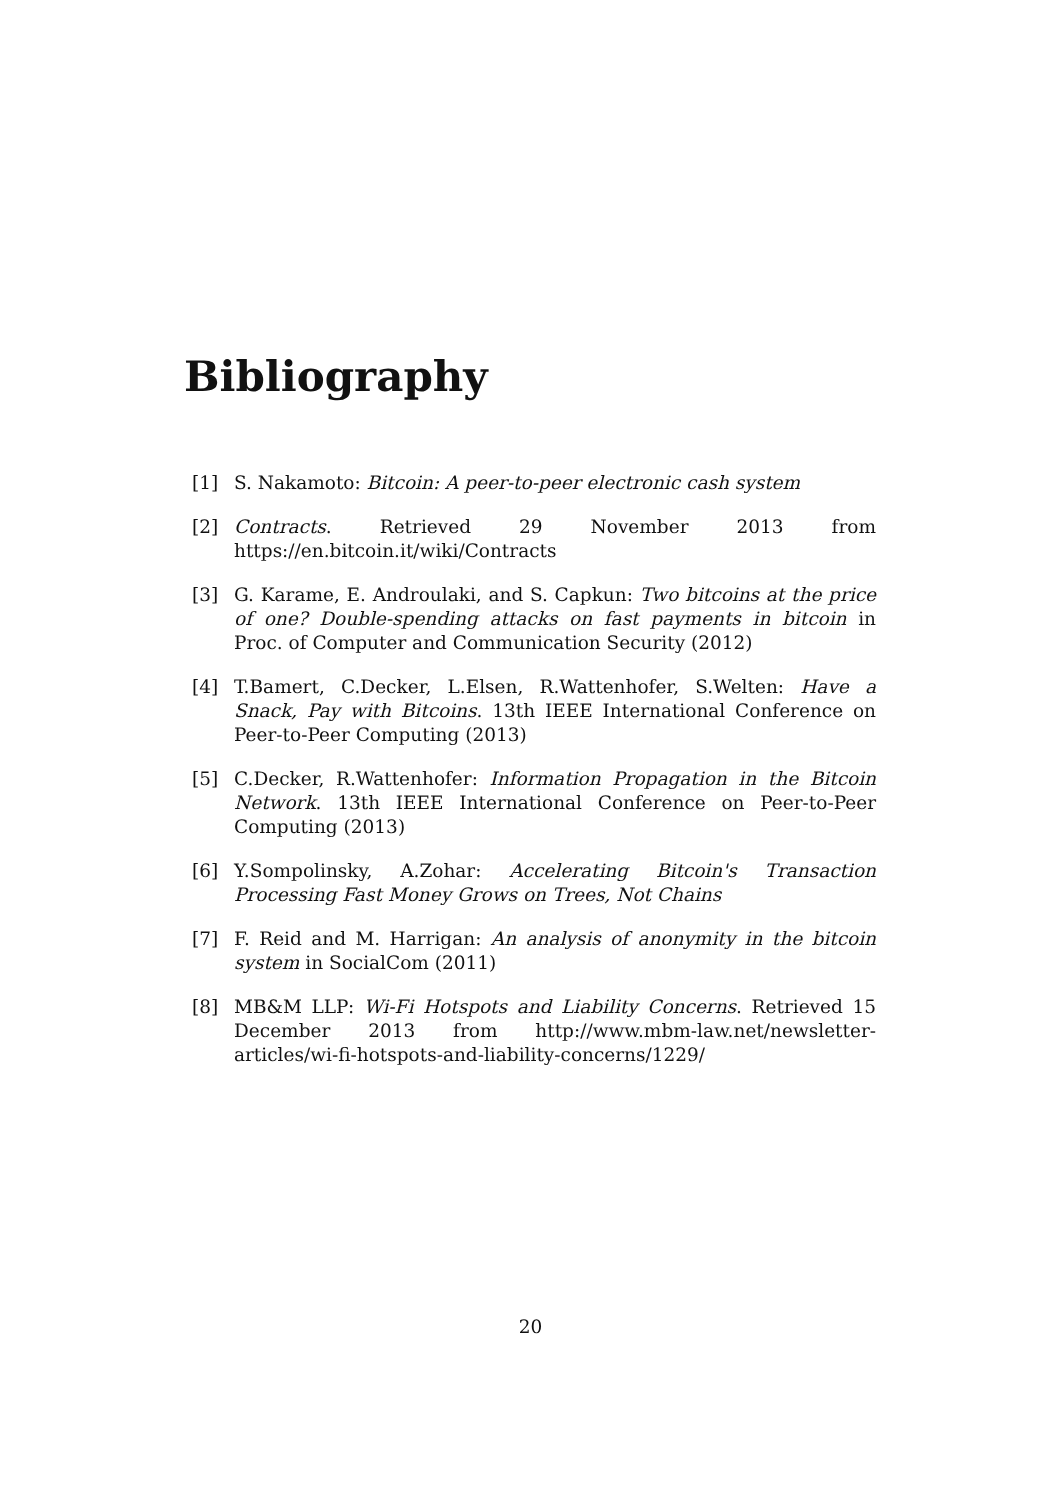Bibliography
[1] S. Nakamoto: Bitcoin: A peer-to-peer electronic cash system
[2] Contracts. Retrieved 29 November 2013 from https://en.bitcoin.it/wiki/Contracts
[3] G. Karame, E. Androulaki, and S. Capkun: Two bitcoins at the price of one? Double-spending attacks on fast payments in bitcoin in Proc. of Computer and Communication Security (2012)
[4] T.Bamert, C.Decker, L.Elsen, R.Wattenhofer, S.Welten: Have a Snack, Pay with Bitcoins. 13th IEEE International Conference on Peer-to-Peer Computing (2013)
[5] C.Decker, R.Wattenhofer: Information Propagation in the Bitcoin Network. 13th IEEE International Conference on Peer-to-Peer Computing (2013)
[6] Y.Sompolinsky, A.Zohar: Accelerating Bitcoin's Transaction Processing Fast Money Grows on Trees, Not Chains
[7] F. Reid and M. Harrigan: An analysis of anonymity in the bitcoin system in SocialCom (2011)
[8] MB&M LLP: Wi-Fi Hotspots and Liability Concerns. Retrieved 15 December 2013 from http://www.mbm-law.net/newsletter-articles/wi-fi-hotspots-and-liability-concerns/1229/
20